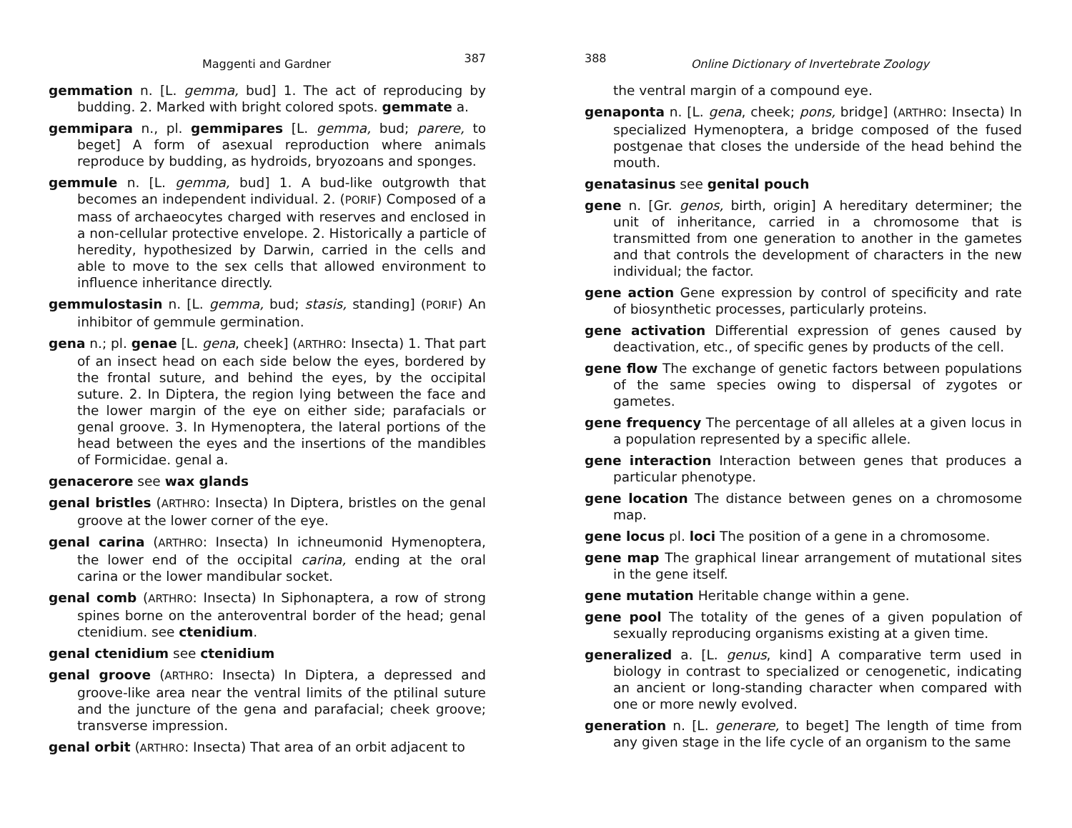Maggenti and Gardner 387
gemmation n. [L. gemma, bud] 1. The act of reproducing by budding. 2. Marked with bright colored spots. gemmate a.
gemmipara n., pl. gemmipares [L. gemma, bud; parere, to beget] A form of asexual reproduction where animals reproduce by budding, as hydroids, bryozoans and sponges.
gemmule n. [L. gemma, bud] 1. A bud-like outgrowth that becomes an independent individual. 2. (PORIF) Composed of a mass of archaeocytes charged with reserves and enclosed in a non-cellular protective envelope. 2. Historically a particle of heredity, hypothesized by Darwin, carried in the cells and able to move to the sex cells that allowed environment to influence inheritance directly.
gemmulostasin n. [L. gemma, bud; stasis, standing] (PORIF) An inhibitor of gemmule germination.
gena n.; pl. genae [L. gena, cheek] (ARTHRO: Insecta) 1. That part of an insect head on each side below the eyes, bordered by the frontal suture, and behind the eyes, by the occipital suture. 2. In Diptera, the region lying between the face and the lower margin of the eye on either side; parafacials or genal groove. 3. In Hymenoptera, the lateral portions of the head between the eyes and the insertions of the mandibles of Formicidae. genal a.
genacerore see wax glands
genal bristles (ARTHRO: Insecta) In Diptera, bristles on the genal groove at the lower corner of the eye.
genal carina (ARTHRO: Insecta) In ichneumonid Hymenoptera, the lower end of the occipital carina, ending at the oral carina or the lower mandibular socket.
genal comb (ARTHRO: Insecta) In Siphonaptera, a row of strong spines borne on the anteroventral border of the head; genal ctenidium. see ctenidium.
genal ctenidium see ctenidium
genal groove (ARTHRO: Insecta) In Diptera, a depressed and groove-like area near the ventral limits of the ptilinal suture and the juncture of the gena and parafacial; cheek groove; transverse impression.
genal orbit (ARTHRO: Insecta) That area of an orbit adjacent to
388 Online Dictionary of Invertebrate Zoology
the ventral margin of a compound eye.
genaponta n. [L. gena, cheek; pons, bridge] (ARTHRO: Insecta) In specialized Hymenoptera, a bridge composed of the fused postgenae that closes the underside of the head behind the mouth.
genatasinus see genital pouch
gene n. [Gr. genos, birth, origin] A hereditary determiner; the unit of inheritance, carried in a chromosome that is transmitted from one generation to another in the gametes and that controls the development of characters in the new individual; the factor.
gene action Gene expression by control of specificity and rate of biosynthetic processes, particularly proteins.
gene activation Differential expression of genes caused by deactivation, etc., of specific genes by products of the cell.
gene flow The exchange of genetic factors between populations of the same species owing to dispersal of zygotes or gametes.
gene frequency The percentage of all alleles at a given locus in a population represented by a specific allele.
gene interaction Interaction between genes that produces a particular phenotype.
gene location The distance between genes on a chromosome map.
gene locus pl. loci The position of a gene in a chromosome.
gene map The graphical linear arrangement of mutational sites in the gene itself.
gene mutation Heritable change within a gene.
gene pool The totality of the genes of a given population of sexually reproducing organisms existing at a given time.
generalized a. [L. genus, kind] A comparative term used in biology in contrast to specialized or cenogenetic, indicating an ancient or long-standing character when compared with one or more newly evolved.
generation n. [L. generare, to beget] The length of time from any given stage in the life cycle of an organism to the same